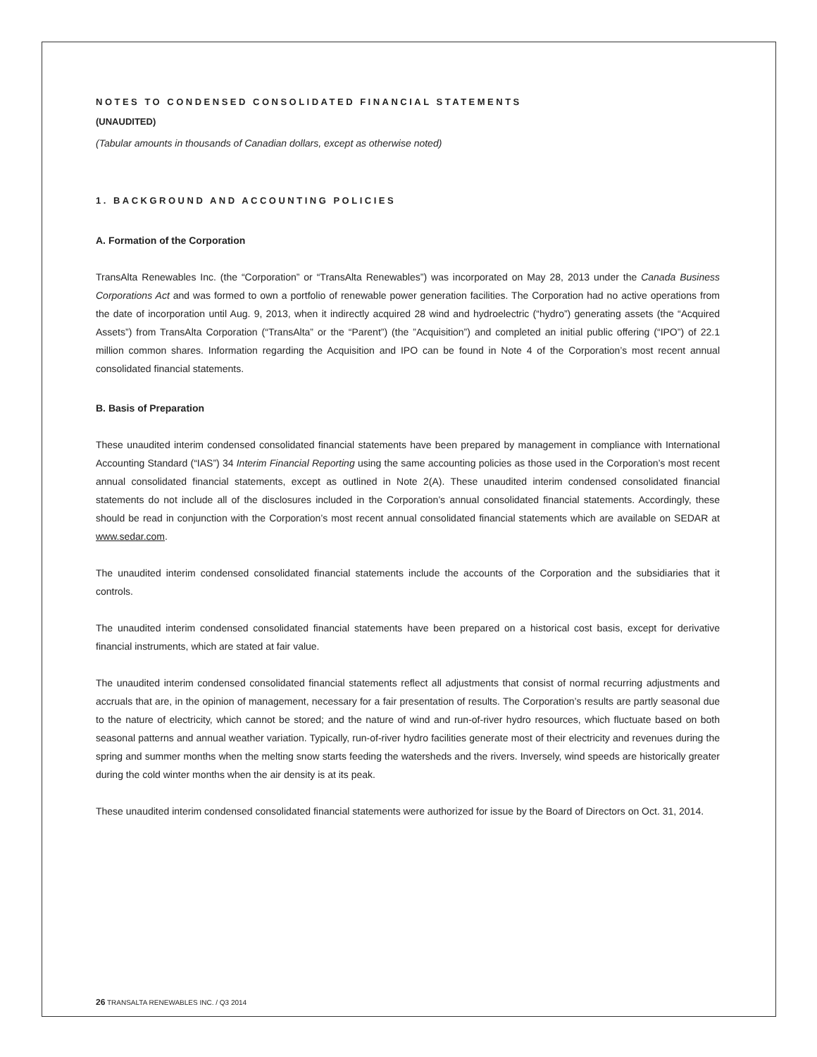NOTES TO CONDENSED CONSOLIDATED FINANCIAL STATEMENTS
(UNAUDITED)
(Tabular amounts in thousands of Canadian dollars, except as otherwise noted)
1. BACKGROUND AND ACCOUNTING POLICIES
A. Formation of the Corporation
TransAlta Renewables Inc. (the “Corporation” or “TransAlta Renewables”) was incorporated on May 28, 2013 under the Canada Business Corporations Act and was formed to own a portfolio of renewable power generation facilities. The Corporation had no active operations from the date of incorporation until Aug. 9, 2013, when it indirectly acquired 28 wind and hydroelectric (“hydro”) generating assets (the “Acquired Assets”) from TransAlta Corporation (“TransAlta” or the “Parent”) (the ”Acquisition”) and completed an initial public offering (“IPO”) of 22.1 million common shares. Information regarding the Acquisition and IPO can be found in Note 4 of the Corporation’s most recent annual consolidated financial statements.
B. Basis of Preparation
These unaudited interim condensed consolidated financial statements have been prepared by management in compliance with International Accounting Standard (“IAS”) 34 Interim Financial Reporting using the same accounting policies as those used in the Corporation’s most recent annual consolidated financial statements, except as outlined in Note 2(A). These unaudited interim condensed consolidated financial statements do not include all of the disclosures included in the Corporation’s annual consolidated financial statements. Accordingly, these should be read in conjunction with the Corporation’s most recent annual consolidated financial statements which are available on SEDAR at www.sedar.com.
The unaudited interim condensed consolidated financial statements include the accounts of the Corporation and the subsidiaries that it controls.
The unaudited interim condensed consolidated financial statements have been prepared on a historical cost basis, except for derivative financial instruments, which are stated at fair value.
The unaudited interim condensed consolidated financial statements reflect all adjustments that consist of normal recurring adjustments and accruals that are, in the opinion of management, necessary for a fair presentation of results. The Corporation’s results are partly seasonal due to the nature of electricity, which cannot be stored; and the nature of wind and run-of-river hydro resources, which fluctuate based on both seasonal patterns and annual weather variation. Typically, run-of-river hydro facilities generate most of their electricity and revenues during the spring and summer months when the melting snow starts feeding the watersheds and the rivers. Inversely, wind speeds are historically greater during the cold winter months when the air density is at its peak.
These unaudited interim condensed consolidated financial statements were authorized for issue by the Board of Directors on Oct. 31, 2014.
26 TRANSALTA RENEWABLES INC. / Q3 2014